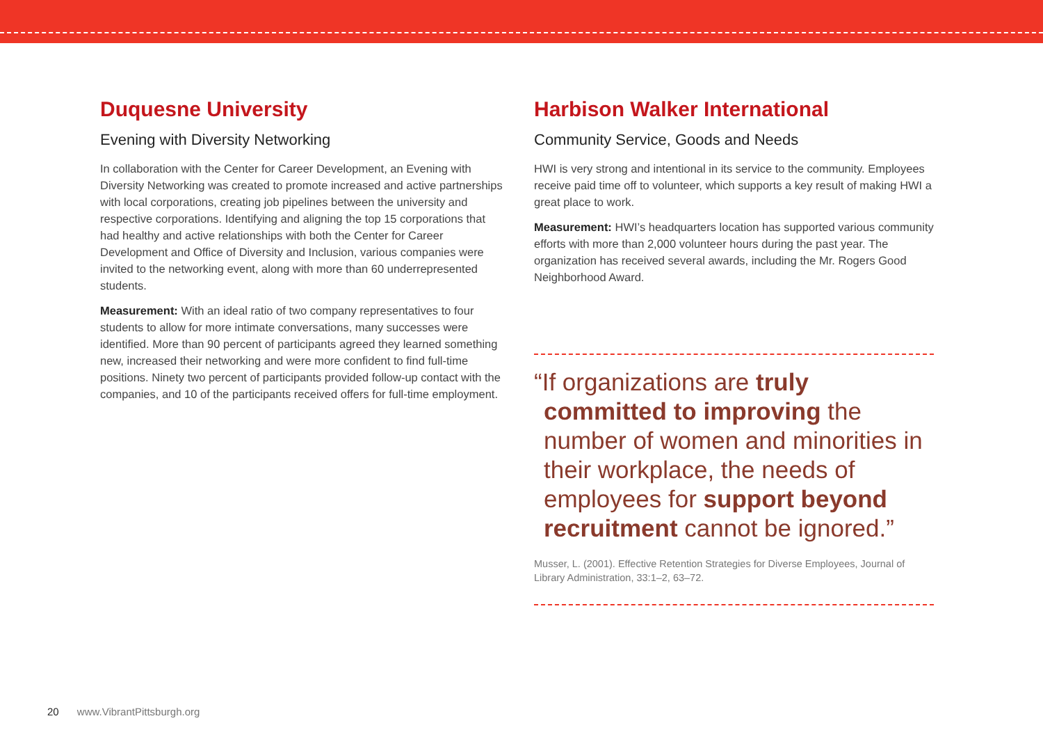Duquesne University
Evening with Diversity Networking
In collaboration with the Center for Career Development, an Evening with Diversity Networking was created to promote increased and active partnerships with local corporations, creating job pipelines between the university and respective corporations. Identifying and aligning the top 15 corporations that had healthy and active relationships with both the Center for Career Development and Office of Diversity and Inclusion, various companies were invited to the networking event, along with more than 60 underrepresented students.
Measurement: With an ideal ratio of two company representatives to four students to allow for more intimate conversations, many successes were identified. More than 90 percent of participants agreed they learned something new, increased their networking and were more confident to find full-time positions. Ninety two percent of participants provided follow-up contact with the companies, and 10 of the participants received offers for full-time employment.
Harbison Walker International
Community Service, Goods and Needs
HWI is very strong and intentional in its service to the community. Employees receive paid time off to volunteer, which supports a key result of making HWI a great place to work.
Measurement: HWI’s headquarters location has supported various community efforts with more than 2,000 volunteer hours during the past year. The organization has received several awards, including the Mr. Rogers Good Neighborhood Award.
“If organizations are truly committed to improving the number of women and minorities in their workplace, the needs of employees for support beyond recruitment cannot be ignored.”
Musser, L. (2001). Effective Retention Strategies for Diverse Employees, Journal of Library Administration, 33:1–2, 63–72.
20 www.VibrantPittsburgh.org